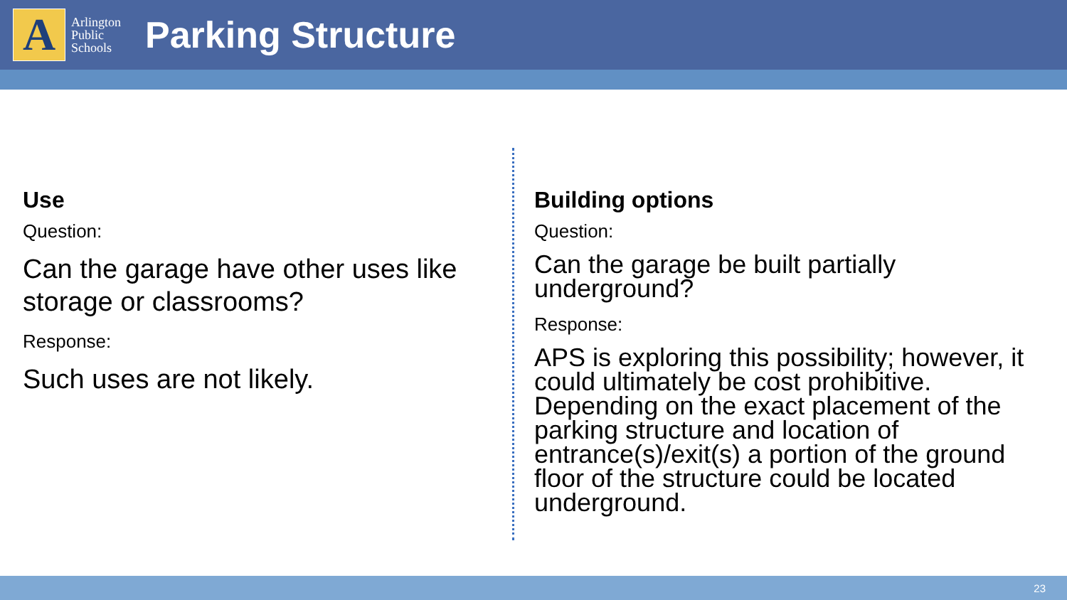A
Arlington
Public
Schools
Parking Structure
Use
Question:
Can the garage have other uses like storage or classrooms?
Response:
Such uses are not likely.
Building options
Question:
Can the garage be built partially underground?
Response:
APS is exploring this possibility; however, it could ultimately be cost prohibitive. Depending on the exact placement of the parking structure and location of entrance(s)/exit(s) a portion of the ground floor of the structure could be located underground.
23